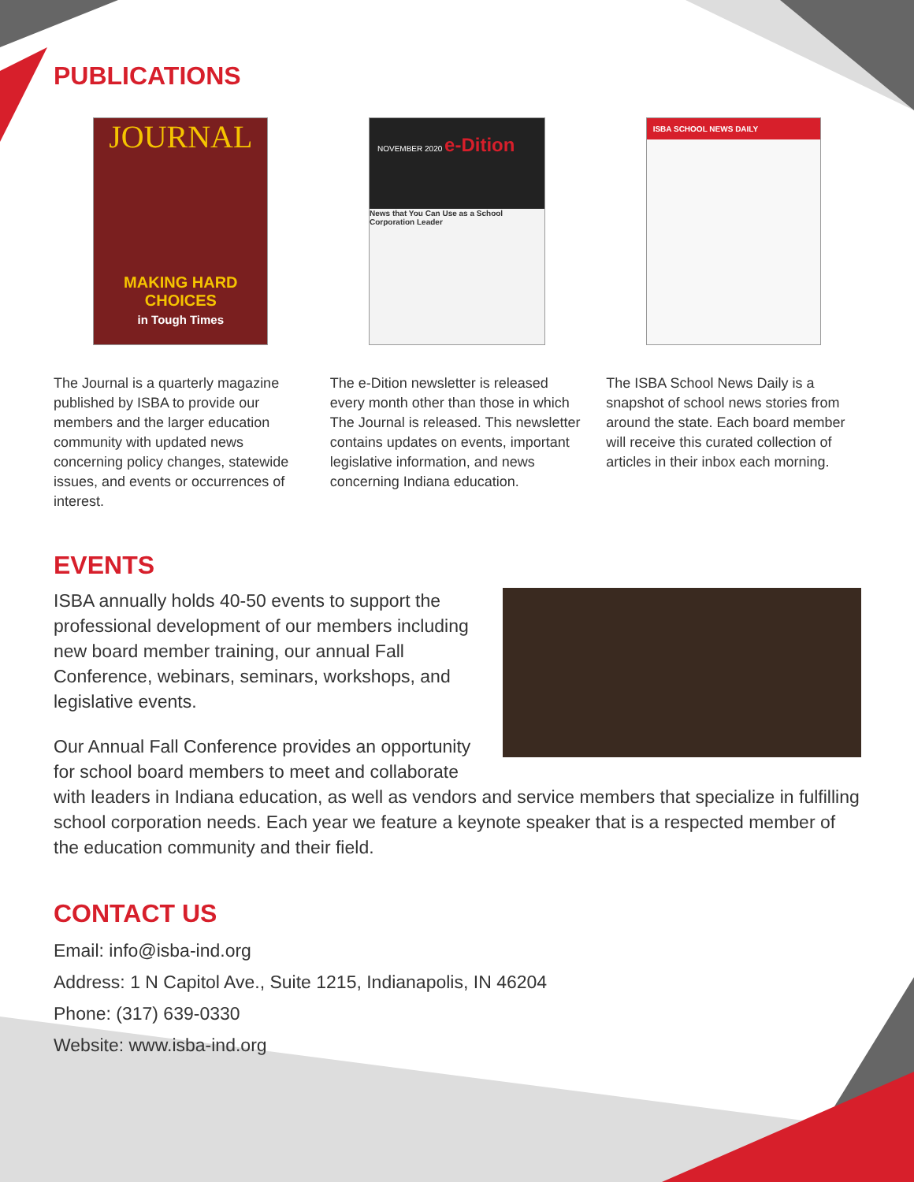PUBLICATIONS
JOURNAL
MAKING HARD CHOICES
in Tough Times
The Journal is a quarterly magazine published by ISBA to provide our members and the larger education community with updated news concerning policy changes, statewide issues, and events or occurrences of interest.
NOVEMBER 2020 e-Dition
News that You Can Use as a School Corporation Leader
The e-Dition newsletter is released every month other than those in which The Journal is released. This newsletter contains updates on events, important legislative information, and news concerning Indiana education.
ISBA SCHOOL NEWS DAILY
The ISBA School News Daily is a snapshot of school news stories from around the state. Each board member will receive this curated collection of articles in their inbox each morning.
EVENTS
ISBA annually holds 40-50 events to support the professional development of our members including new board member training, our annual Fall Conference, webinars, seminars, workshops, and legislative events.
Our Annual Fall Conference provides an opportunity for school board members to meet and collaborate with leaders in Indiana education, as well as vendors and service members that specialize in fulfilling school corporation needs. Each year we feature a keynote speaker that is a respected member of the education community and their field.
CONTACT US
Email: info@isba-ind.org
Address: 1 N Capitol Ave., Suite 1215, Indianapolis, IN 46204
Phone: (317) 639-0330
Website: www.isba-ind.org